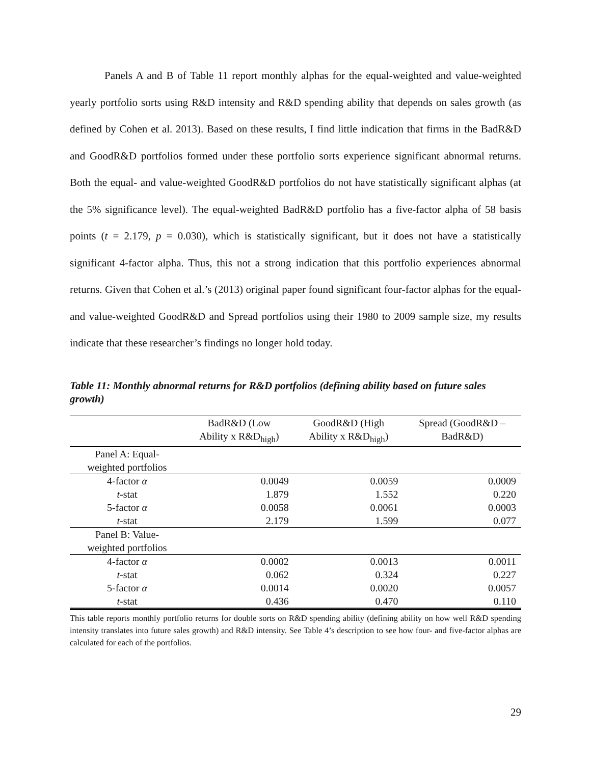Panels A and B of Table 11 report monthly alphas for the equal-weighted and value-weighted yearly portfolio sorts using R&D intensity and R&D spending ability that depends on sales growth (as defined by Cohen et al. 2013). Based on these results, I find little indication that firms in the BadR&D and GoodR&D portfolios formed under these portfolio sorts experience significant abnormal returns. Both the equal- and value-weighted GoodR&D portfolios do not have statistically significant alphas (at the 5% significance level). The equal-weighted BadR&D portfolio has a five-factor alpha of 58 basis points (t = 2.179, p = 0.030), which is statistically significant, but it does not have a statistically significant 4-factor alpha. Thus, this not a strong indication that this portfolio experiences abnormal returns. Given that Cohen et al.’s (2013) original paper found significant four-factor alphas for the equal- and value-weighted GoodR&D and Spread portfolios using their 1980 to 2009 sample size, my results indicate that these researcher’s findings no longer hold today.
Table 11: Monthly abnormal returns for R&D portfolios (defining ability based on future sales growth)
| | BadR&D (Low Ability x R&D<sub>high</sub>) | GoodR&D (High Ability x R&D<sub>high</sub>) | Spread (GoodR&D – BadR&D) |
| --- | --- | --- | --- |
| Panel A: Equal- weighted portfolios | | | |
| 4-factor α | 0.0049 | 0.0059 | 0.0009 |
| t -stat | 1.879 | 1.552 | 0.220 |
| 5-factor α | 0.0058 | 0.0061 | 0.0003 |
| t -stat | 2.179 | 1.599 | 0.077 |
| Panel B: Value- weighted portfolios | | | |
| 4-factor α | 0.0002 | 0.0013 | 0.0011 |
| t -stat | 0.062 | 0.324 | 0.227 |
| 5-factor α | 0.0014 | 0.0020 | 0.0057 |
| t -stat | 0.436 | 0.470 | 0.110 |
This table reports monthly portfolio returns for double sorts on R&D spending ability (defining ability on how well R&D spending intensity translates into future sales growth) and R&D intensity. See Table 4’s description to see how four- and five-factor alphas are calculated for each of the portfolios.
29